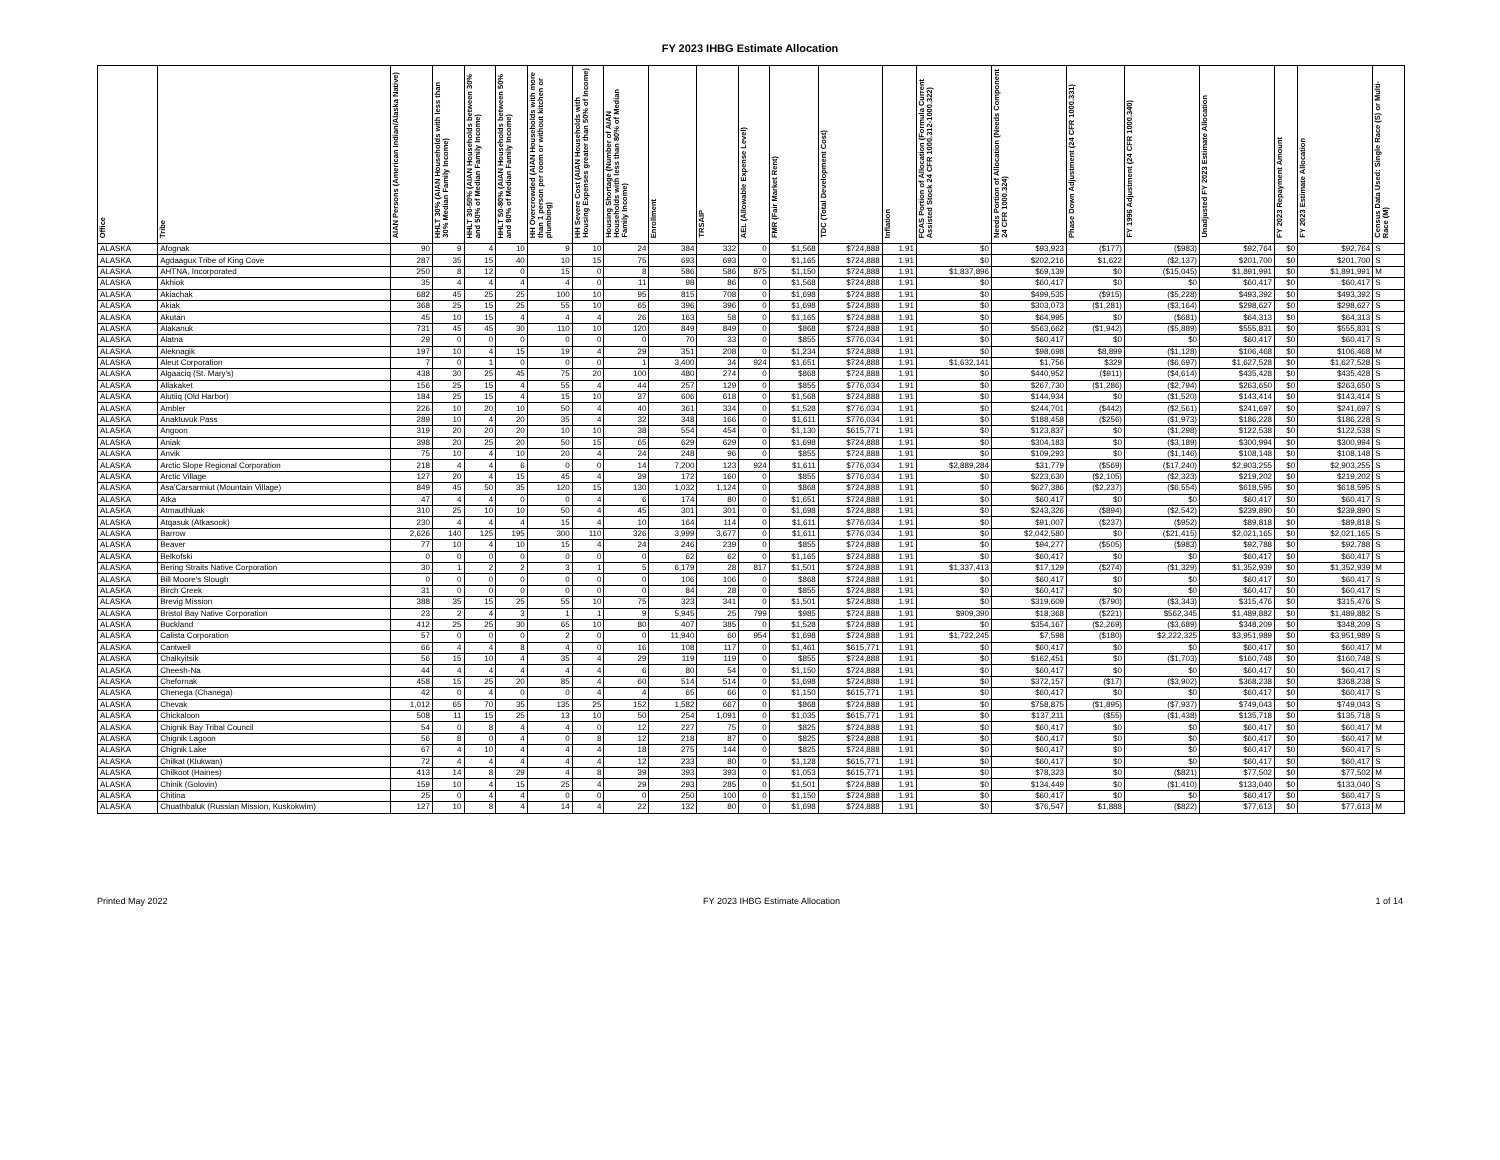FY 2023 IHBG Estimate Allocation
| Office | Tribe | AIAN Persons (American Indian/Alaska Native) | HHLT 30% (AIAN Households with less than 30% Median Family Income) | HHLT 30-50% (AIAN Households between 30% and 50% of Median Family Income) | HHLT 50-80% (AIAN Households between 50% and 80% of Median Family Income) | HH Overcrowded (AIAN Households with more than 1 person per room or without kitchen or plumbing) | HH Severe Cost (AIAN Households with Housing Expenses greater than 50% of Income) | Housing Shortage (Number of AIAN Households with less than 80% of Median Family Income) | Enrollment | TRSAIP | AEL (Allowable Expense Level) | FMR (Fair Market Rent) | TDC (Total Development Cost) | Inflation | FCAS Portion of Allocation (Formula Current Assisted Stock 24 CFR 1000.312-1000.322) | Needs Portion of Allocation (Needs Component 24 CFR 1000.324) | Phase Down Adjustment (24 CFR 1000.331) | FY 1996 Adjustment (24 CFR 1000.340) | Unadjusted FY 2023 Estimate Allocation | FY 2023 Repayment Amount | FY 2023 Estimate Allocation | Census Data Used: Single Race (S) or Multi-Race (M) |
| --- | --- | --- | --- | --- | --- | --- | --- | --- | --- | --- | --- | --- | --- | --- | --- | --- | --- | --- | --- | --- | --- | --- |
| ALASKA | Afognak | 90 | 9 | 4 | 10 | 9 | 10 | 24 | 384 | 332 | 0 | $1,568 | $724,888 | 1.91 | $0 | $93,923 | ($177) | ($983) | $92,764 | $0 | $92,764 | S |
| ALASKA | Agdaagux Tribe of King Cove | 287 | 35 | 15 | 40 | 10 | 15 | 75 | 693 | 693 | 0 | $1,165 | $724,888 | 1.91 | $0 | $202,216 | $1,622 | ($2,137) | $201,700 | $0 | $201,700 | S |
| ALASKA | AHTNA, Incorporated | 250 | 8 | 12 | 0 | 15 | 0 | 8 | 586 | 586 | 875 | $1,150 | $724,888 | 1.91 | $1,837,896 | $69,139 | $0 | ($15,045) | $1,891,991 | $0 | $1,891,991 | M |
| ALASKA | Akhiok | 35 | 4 | 4 | 4 | 4 | 0 | 11 | 98 | 86 | 0 | $1,568 | $724,888 | 1.91 | $0 | $60,417 | $0 | $0 | $60,417 | $0 | $60,417 | S |
| ALASKA | Akiachak | 682 | 45 | 25 | 25 | 100 | 10 | 95 | 815 | 708 | 0 | $1,698 | $724,888 | 1.91 | $0 | $499,535 | ($915) | ($5,228) | $493,392 | $0 | $493,392 | S |
| ALASKA | Akiak | 368 | 25 | 15 | 25 | 55 | 10 | 65 | 396 | 396 | 0 | $1,698 | $724,888 | 1.91 | $0 | $303,073 | ($1,281) | ($3,164) | $298,627 | $0 | $298,627 | S |
| ALASKA | Akutan | 45 | 10 | 15 | 4 | 4 | 4 | 26 | 163 | 58 | 0 | $1,165 | $724,888 | 1.91 | $0 | $64,995 | $0 | ($681) | $64,313 | $0 | $64,313 | S |
| ALASKA | Alakanuk | 731 | 45 | 45 | 30 | 110 | 10 | 120 | 849 | 849 | 0 | $868 | $724,888 | 1.91 | $0 | $563,662 | ($1,942) | ($5,889) | $555,831 | $0 | $555,831 | S |
| ALASKA | Alatna | 29 | 0 | 0 | 0 | 0 | 0 | 0 | 70 | 33 | 0 | $855 | $776,034 | 1.91 | $0 | $60,417 | $0 | $0 | $60,417 | $0 | $60,417 | S |
| ALASKA | Aleknagik | 197 | 10 | 4 | 15 | 19 | 4 | 29 | 351 | 208 | 0 | $1,234 | $724,888 | 1.91 | $0 | $98,698 | $8,899 | ($1,128) | $106,468 | $0 | $106,468 | M |
| ALASKA | Aleut Corporation | 7 | 0 | 1 | 0 | 0 | 0 | 1 | 3,400 | 34 | 924 | $1,651 | $724,888 | 1.91 | $1,632,141 | $1,756 | $329 | ($6,697) | $1,627,528 | $0 | $1,627,528 | S |
| ALASKA | Algaaciq (St. Mary's) | 438 | 30 | 25 | 45 | 75 | 20 | 100 | 480 | 274 | 0 | $868 | $724,888 | 1.91 | $0 | $440,952 | ($911) | ($4,614) | $435,428 | $0 | $435,428 | S |
| ALASKA | Allakaket | 156 | 25 | 15 | 4 | 55 | 4 | 44 | 257 | 129 | 0 | $855 | $776,034 | 1.91 | $0 | $267,730 | ($1,286) | ($2,794) | $263,650 | $0 | $263,650 | S |
| ALASKA | Alutiiq (Old Harbor) | 184 | 25 | 15 | 4 | 15 | 10 | 37 | 606 | 618 | 0 | $1,568 | $724,888 | 1.91 | $0 | $144,934 | $0 | ($1,520) | $143,414 | $0 | $143,414 | S |
| ALASKA | Ambler | 226 | 10 | 20 | 10 | 50 | 4 | 40 | 361 | 334 | 0 | $1,528 | $776,034 | 1.91 | $0 | $244,701 | ($442) | ($2,561) | $241,697 | $0 | $241,697 | S |
| ALASKA | Anaktuvuk Pass | 289 | 10 | 4 | 20 | 35 | 4 | 32 | 348 | 166 | 0 | $1,611 | $776,034 | 1.91 | $0 | $188,458 | ($256) | ($1,973) | $186,228 | $0 | $186,228 | S |
| ALASKA | Angoon | 319 | 20 | 20 | 20 | 10 | 10 | 38 | 554 | 454 | 0 | $1,130 | $615,771 | 1.91 | $0 | $123,837 | $0 | ($1,298) | $122,538 | $0 | $122,538 | S |
| ALASKA | Aniak | 398 | 20 | 25 | 20 | 50 | 15 | 65 | 629 | 629 | 0 | $1,698 | $724,888 | 1.91 | $0 | $304,183 | $0 | ($3,189) | $300,994 | $0 | $300,994 | S |
| ALASKA | Anvik | 75 | 10 | 4 | 10 | 20 | 4 | 24 | 248 | 96 | 0 | $855 | $724,888 | 1.91 | $0 | $109,293 | $0 | ($1,146) | $108,148 | $0 | $108,148 | S |
| ALASKA | Arctic Slope Regional Corporation | 218 | 4 | 4 | 6 | 0 | 0 | 14 | 7,200 | 123 | 924 | $1,611 | $776,034 | 1.91 | $2,889,284 | $31,779 | ($569) | ($17,240) | $2,903,255 | $0 | $2,903,255 | S |
| ALASKA | Arctic Village | 127 | 20 | 4 | 15 | 45 | 4 | 39 | 172 | 160 | 0 | $855 | $776,034 | 1.91 | $0 | $223,630 | ($2,105) | ($2,323) | $219,202 | $0 | $219,202 | S |
| ALASKA | Asa'Carsarmiut (Mountain Village) | 849 | 45 | 50 | 35 | 120 | 15 | 130 | 1,032 | 1,124 | 0 | $868 | $724,888 | 1.91 | $0 | $627,386 | ($2,237) | ($6,554) | $618,595 | $0 | $618,595 | S |
| ALASKA | Atka | 47 | 4 | 4 | 0 | 0 | 4 | 6 | 174 | 80 | 0 | $1,651 | $724,888 | 1.91 | $0 | $60,417 | $0 | $0 | $60,417 | $0 | $60,417 | S |
| ALASKA | Atmauthluak | 310 | 25 | 10 | 10 | 50 | 4 | 45 | 301 | 301 | 0 | $1,698 | $724,888 | 1.91 | $0 | $243,326 | ($894) | ($2,542) | $239,890 | $0 | $239,890 | S |
| ALASKA | Atqasuk (Atkasook) | 230 | 4 | 4 | 4 | 15 | 4 | 10 | 164 | 114 | 0 | $1,611 | $776,034 | 1.91 | $0 | $91,007 | ($237) | ($952) | $89,818 | $0 | $89,818 | S |
| ALASKA | Barrow | 2,626 | 140 | 125 | 195 | 300 | 110 | 326 | 3,999 | 3,677 | 0 | $1,611 | $776,034 | 1.91 | $0 | $2,042,580 | $0 | ($21,415) | $2,021,165 | $0 | $2,021,165 | S |
| ALASKA | Beaver | 77 | 10 | 4 | 10 | 15 | 4 | 24 | 246 | 239 | 0 | $855 | $724,888 | 1.91 | $0 | $94,277 | ($505) | ($983) | $92,788 | $0 | $92,788 | S |
| ALASKA | Belkofski | 0 | 0 | 0 | 0 | 0 | 0 | 0 | 62 | 62 | 0 | $1,165 | $724,888 | 1.91 | $0 | $60,417 | $0 | $0 | $60,417 | $0 | $60,417 | S |
| ALASKA | Bering Straits Native Corporation | 30 | 1 | 2 | 2 | 3 | 1 | 5 | 6,179 | 28 | 817 | $1,501 | $724,888 | 1.91 | $1,337,413 | $17,129 | ($274) | ($1,329) | $1,352,939 | $0 | $1,352,939 | M |
| ALASKA | Bill Moore's Slough | 0 | 0 | 0 | 0 | 0 | 0 | 0 | 106 | 106 | 0 | $868 | $724,888 | 1.91 | $0 | $60,417 | $0 | $0 | $60,417 | $0 | $60,417 | S |
| ALASKA | Birch Creek | 31 | 0 | 0 | 0 | 0 | 0 | 0 | 84 | 28 | 0 | $855 | $724,888 | 1.91 | $0 | $60,417 | $0 | $0 | $60,417 | $0 | $60,417 | S |
| ALASKA | Brevig Mission | 388 | 35 | 15 | 25 | 55 | 10 | 75 | 323 | 341 | 0 | $1,501 | $724,888 | 1.91 | $0 | $319,609 | ($790) | ($3,343) | $315,476 | $0 | $315,476 | S |
| ALASKA | Bristol Bay Native Corporation | 23 | 2 | 4 | 3 | 1 | 1 | 9 | 5,945 | 25 | 799 | $985 | $724,888 | 1.91 | $909,390 | $18,368 | ($221) | $562,345 | $1,489,882 | $0 | $1,489,882 | S |
| ALASKA | Buckland | 412 | 25 | 25 | 30 | 65 | 10 | 80 | 407 | 385 | 0 | $1,528 | $724,888 | 1.91 | $0 | $354,167 | ($2,269) | ($3,689) | $348,209 | $0 | $348,209 | S |
| ALASKA | Calista Corporation | 57 | 0 | 0 | 0 | 2 | 0 | 0 | 11,940 | 60 | 954 | $1,698 | $724,888 | 1.91 | $1,722,245 | $7,598 | ($180) | $2,222,325 | $3,951,989 | $0 | $3,951,989 | S |
| ALASKA | Cantwell | 66 | 4 | 4 | 8 | 4 | 0 | 16 | 108 | 117 | 0 | $1,461 | $615,771 | 1.91 | $0 | $60,417 | $0 | $0 | $60,417 | $0 | $60,417 | M |
| ALASKA | Chalkyitsik | 56 | 15 | 10 | 4 | 35 | 4 | 29 | 119 | 119 | 0 | $855 | $724,888 | 1.91 | $0 | $162,451 | $0 | ($1,703) | $160,748 | $0 | $160,748 | S |
| ALASKA | Cheesh-Na | 44 | 4 | 4 | 4 | 4 | 4 | 6 | 80 | 54 | 0 | $1,150 | $724,888 | 1.91 | $0 | $60,417 | $0 | $0 | $60,417 | $0 | $60,417 | S |
| ALASKA | Chefornak | 458 | 15 | 25 | 20 | 85 | 4 | 60 | 514 | 514 | 0 | $1,698 | $724,888 | 1.91 | $0 | $372,157 | ($17) | ($3,902) | $368,238 | $0 | $368,238 | S |
| ALASKA | Chenega (Chanega) | 42 | 0 | 4 | 0 | 0 | 4 | 4 | 65 | 66 | 0 | $1,150 | $615,771 | 1.91 | $0 | $60,417 | $0 | $0 | $60,417 | $0 | $60,417 | S |
| ALASKA | Chevak | 1,012 | 65 | 70 | 35 | 135 | 25 | 152 | 1,582 | 667 | 0 | $868 | $724,888 | 1.91 | $0 | $758,875 | ($1,895) | ($7,937) | $749,043 | $0 | $749,043 | S |
| ALASKA | Chickaloon | 508 | 11 | 15 | 25 | 13 | 10 | 50 | 254 | 1,091 | 0 | $1,035 | $615,771 | 1.91 | $0 | $137,211 | ($55) | ($1,438) | $135,718 | $0 | $135,718 | S |
| ALASKA | Chignik Bay Tribal Council | 54 | 0 | 8 | 4 | 4 | 0 | 12 | 227 | 75 | 0 | $825 | $724,888 | 1.91 | $0 | $60,417 | $0 | $0 | $60,417 | $0 | $60,417 | M |
| ALASKA | Chignik Lagoon | 56 | 8 | 0 | 4 | 0 | 8 | 12 | 218 | 87 | 0 | $825 | $724,888 | 1.91 | $0 | $60,417 | $0 | $0 | $60,417 | $0 | $60,417 | M |
| ALASKA | Chignik Lake | 67 | 4 | 10 | 4 | 4 | 4 | 18 | 275 | 144 | 0 | $825 | $724,888 | 1.91 | $0 | $60,417 | $0 | $0 | $60,417 | $0 | $60,417 | S |
| ALASKA | Chilkat (Klukwan) | 72 | 4 | 4 | 4 | 4 | 4 | 12 | 233 | 80 | 0 | $1,128 | $615,771 | 1.91 | $0 | $60,417 | $0 | $0 | $60,417 | $0 | $60,417 | S |
| ALASKA | Chilkoot (Haines) | 413 | 14 | 8 | 29 | 4 | 8 | 39 | 393 | 393 | 0 | $1,053 | $615,771 | 1.91 | $0 | $78,323 | $0 | ($821) | $77,502 | $0 | $77,502 | M |
| ALASKA | Chinik (Golovin) | 159 | 10 | 4 | 15 | 25 | 4 | 29 | 293 | 285 | 0 | $1,501 | $724,888 | 1.91 | $0 | $134,449 | $0 | ($1,410) | $133,040 | $0 | $133,040 | S |
| ALASKA | Chitina | 25 | 0 | 4 | 4 | 0 | 0 | 0 | 250 | 100 | 0 | $1,150 | $724,888 | 1.91 | $0 | $60,417 | $0 | $0 | $60,417 | $0 | $60,417 | S |
| ALASKA | Chuathbaluk (Russian Mission, Kuskokwim) | 127 | 10 | 8 | 4 | 14 | 4 | 22 | 132 | 80 | 0 | $1,698 | $724,888 | 1.91 | $0 | $76,547 | $1,888 | ($822) | $77,613 | $0 | $77,613 | M |
Printed May 2022 FY 2023 IHBG Estimate Allocation 1 of 14